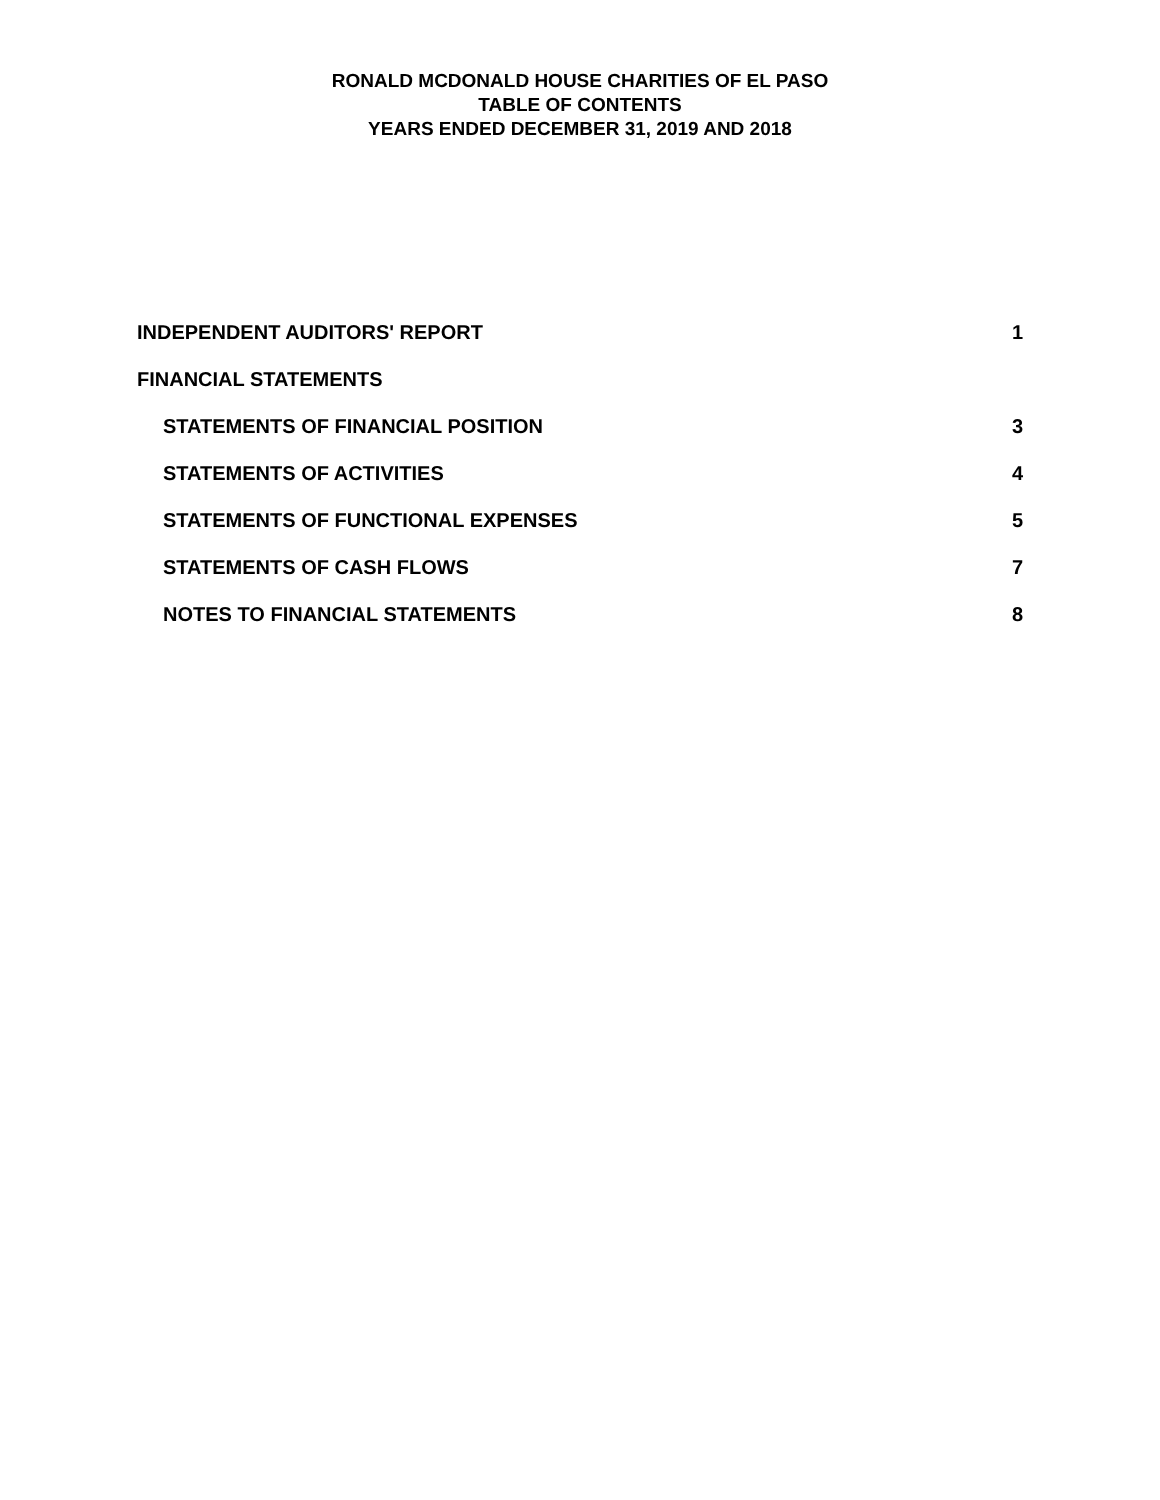RONALD MCDONALD HOUSE CHARITIES OF EL PASO
TABLE OF CONTENTS
YEARS ENDED DECEMBER 31, 2019 AND 2018
INDEPENDENT AUDITORS' REPORT 1
FINANCIAL STATEMENTS
STATEMENTS OF FINANCIAL POSITION 3
STATEMENTS OF ACTIVITIES 4
STATEMENTS OF FUNCTIONAL EXPENSES 5
STATEMENTS OF CASH FLOWS 7
NOTES TO FINANCIAL STATEMENTS 8